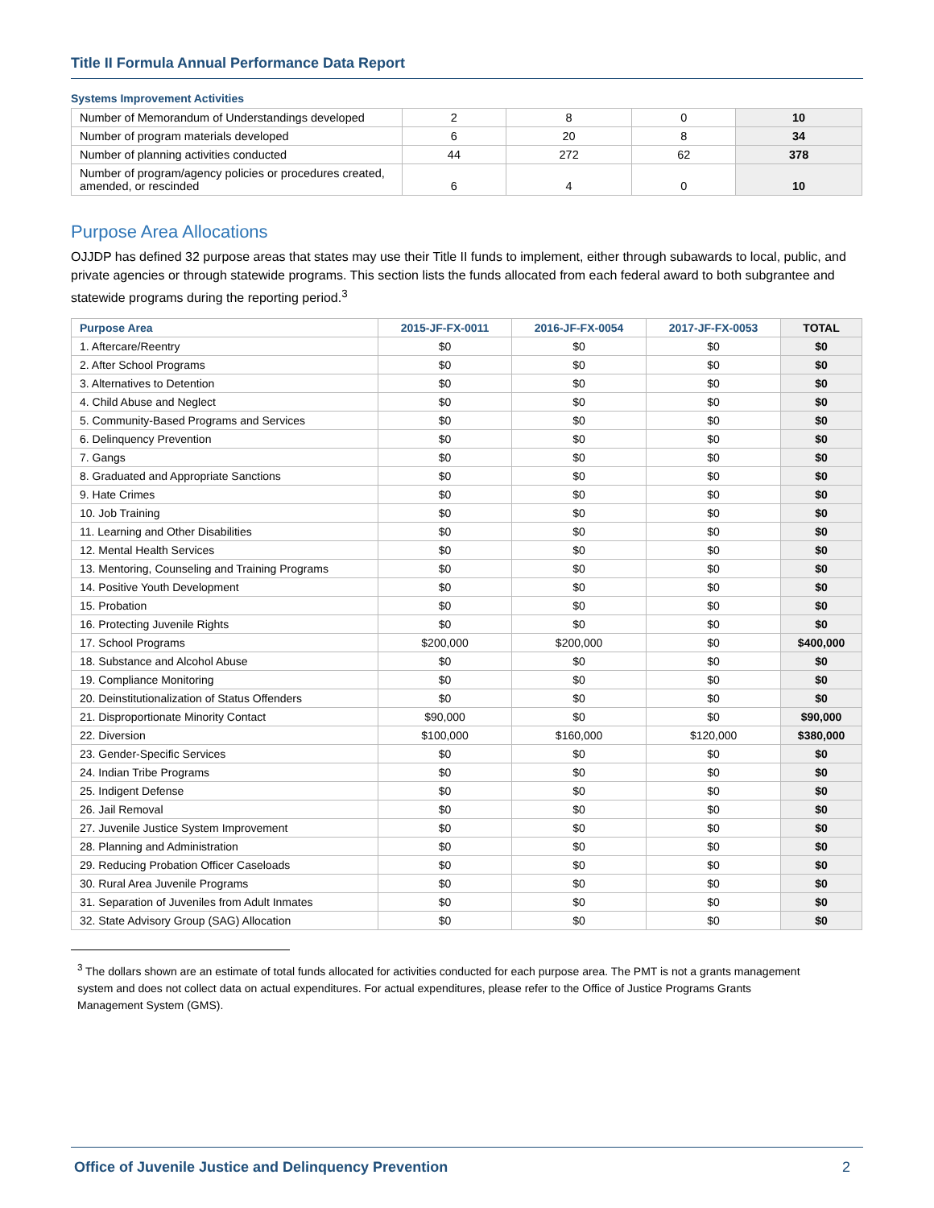Title II Formula Annual Performance Data Report
Systems Improvement Activities
| Number of Memorandum of Understandings developed | 2 | 8 | 0 | 10 |
| Number of program materials developed | 6 | 20 | 8 | 34 |
| Number of planning activities conducted | 44 | 272 | 62 | 378 |
| Number of program/agency policies or procedures created, amended, or rescinded | 6 | 4 | 0 | 10 |
Purpose Area Allocations
OJJDP has defined 32 purpose areas that states may use their Title II funds to implement, either through subawards to local, public, and private agencies or through statewide programs. This section lists the funds allocated from each federal award to both subgrantee and statewide programs during the reporting period.<sup>3</sup>
| Purpose Area | 2015-JF-FX-0011 | 2016-JF-FX-0054 | 2017-JF-FX-0053 | TOTAL |
| --- | --- | --- | --- | --- |
| 1. Aftercare/Reentry | $0 | $0 | $0 | $0 |
| 2. After School Programs | $0 | $0 | $0 | $0 |
| 3. Alternatives to Detention | $0 | $0 | $0 | $0 |
| 4. Child Abuse and Neglect | $0 | $0 | $0 | $0 |
| 5. Community-Based Programs and Services | $0 | $0 | $0 | $0 |
| 6. Delinquency Prevention | $0 | $0 | $0 | $0 |
| 7. Gangs | $0 | $0 | $0 | $0 |
| 8. Graduated and Appropriate Sanctions | $0 | $0 | $0 | $0 |
| 9. Hate Crimes | $0 | $0 | $0 | $0 |
| 10. Job Training | $0 | $0 | $0 | $0 |
| 11. Learning and Other Disabilities | $0 | $0 | $0 | $0 |
| 12. Mental Health Services | $0 | $0 | $0 | $0 |
| 13. Mentoring, Counseling and Training Programs | $0 | $0 | $0 | $0 |
| 14. Positive Youth Development | $0 | $0 | $0 | $0 |
| 15. Probation | $0 | $0 | $0 | $0 |
| 16. Protecting Juvenile Rights | $0 | $0 | $0 | $0 |
| 17. School Programs | $200,000 | $200,000 | $0 | $400,000 |
| 18. Substance and Alcohol Abuse | $0 | $0 | $0 | $0 |
| 19. Compliance Monitoring | $0 | $0 | $0 | $0 |
| 20. Deinstitutionalization of Status Offenders | $0 | $0 | $0 | $0 |
| 21. Disproportionate Minority Contact | $90,000 | $0 | $0 | $90,000 |
| 22. Diversion | $100,000 | $160,000 | $120,000 | $380,000 |
| 23. Gender-Specific Services | $0 | $0 | $0 | $0 |
| 24. Indian Tribe Programs | $0 | $0 | $0 | $0 |
| 25. Indigent Defense | $0 | $0 | $0 | $0 |
| 26. Jail Removal | $0 | $0 | $0 | $0 |
| 27. Juvenile Justice System Improvement | $0 | $0 | $0 | $0 |
| 28. Planning and Administration | $0 | $0 | $0 | $0 |
| 29. Reducing Probation Officer Caseloads | $0 | $0 | $0 | $0 |
| 30. Rural Area Juvenile Programs | $0 | $0 | $0 | $0 |
| 31. Separation of Juveniles from Adult Inmates | $0 | $0 | $0 | $0 |
| 32. State Advisory Group (SAG) Allocation | $0 | $0 | $0 | $0 |
<sup>3</sup> The dollars shown are an estimate of total funds allocated for activities conducted for each purpose area. The PMT is not a grants management system and does not collect data on actual expenditures. For actual expenditures, please refer to the Office of Justice Programs Grants Management System (GMS).
Office of Juvenile Justice and Delinquency Prevention 2